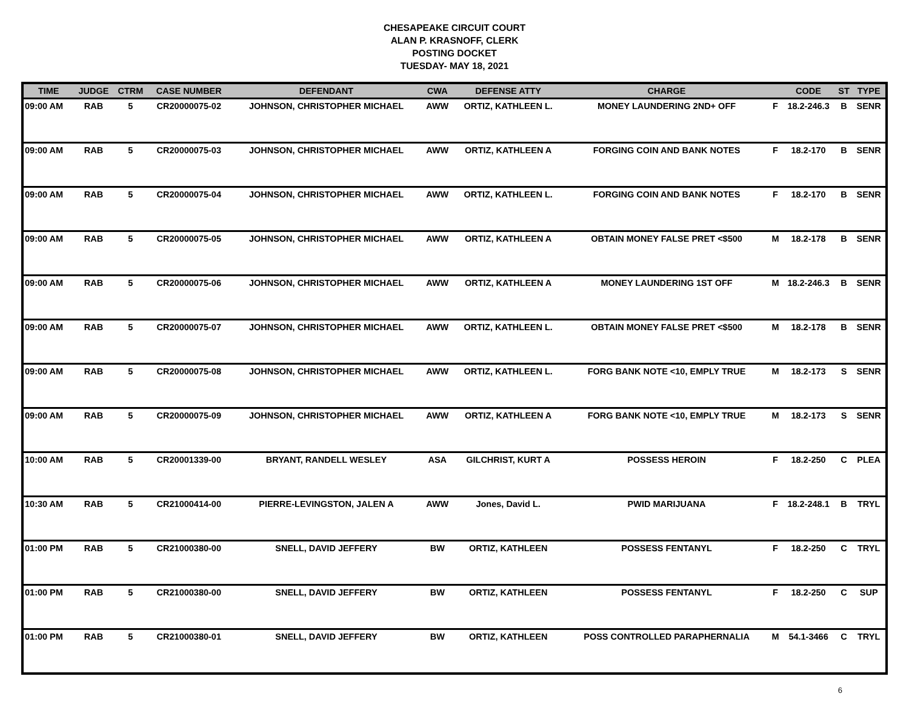CHESAPEAKE CIRCUIT COURT
ALAN P. KRASNOFF, CLERK
POSTING DOCKET
TUESDAY- MAY 18, 2021
| TIME | JUDGE | CTRM | CASE NUMBER | DEFENDANT | CWA | DEFENSE ATTY | CHARGE | | CODE | ST | TYPE |
| --- | --- | --- | --- | --- | --- | --- | --- | --- | --- | --- | --- |
| 09:00 AM | RAB | 5 | CR20000075-02 | JOHNSON, CHRISTOPHER MICHAEL | AWW | ORTIZ, KATHLEEN L. | MONEY LAUNDERING 2ND+ OFF | F | 18.2-246.3 | B | SENR |
| 09:00 AM | RAB | 5 | CR20000075-03 | JOHNSON, CHRISTOPHER MICHAEL | AWW | ORTIZ, KATHLEEN A | FORGING COIN AND BANK NOTES | F | 18.2-170 | B | SENR |
| 09:00 AM | RAB | 5 | CR20000075-04 | JOHNSON, CHRISTOPHER MICHAEL | AWW | ORTIZ, KATHLEEN L. | FORGING COIN AND BANK NOTES | F | 18.2-170 | B | SENR |
| 09:00 AM | RAB | 5 | CR20000075-05 | JOHNSON, CHRISTOPHER MICHAEL | AWW | ORTIZ, KATHLEEN A | OBTAIN MONEY FALSE PRET <$500 | M | 18.2-178 | B | SENR |
| 09:00 AM | RAB | 5 | CR20000075-06 | JOHNSON, CHRISTOPHER MICHAEL | AWW | ORTIZ, KATHLEEN A | MONEY LAUNDERING 1ST OFF | M | 18.2-246.3 | B | SENR |
| 09:00 AM | RAB | 5 | CR20000075-07 | JOHNSON, CHRISTOPHER MICHAEL | AWW | ORTIZ, KATHLEEN L. | OBTAIN MONEY FALSE PRET <$500 | M | 18.2-178 | B | SENR |
| 09:00 AM | RAB | 5 | CR20000075-08 | JOHNSON, CHRISTOPHER MICHAEL | AWW | ORTIZ, KATHLEEN L. | FORG BANK NOTE <10, EMPLY TRUE | M | 18.2-173 | S | SENR |
| 09:00 AM | RAB | 5 | CR20000075-09 | JOHNSON, CHRISTOPHER MICHAEL | AWW | ORTIZ, KATHLEEN A | FORG BANK NOTE <10, EMPLY TRUE | M | 18.2-173 | S | SENR |
| 10:00 AM | RAB | 5 | CR20001339-00 | BRYANT, RANDELL WESLEY | ASA | GILCHRIST, KURT A | POSSESS HEROIN | F | 18.2-250 | C | PLEA |
| 10:30 AM | RAB | 5 | CR21000414-00 | PIERRE-LEVINGSTON, JALEN A | AWW | Jones, David L. | PWID MARIJUANA | F | 18.2-248.1 | B | TRYL |
| 01:00 PM | RAB | 5 | CR21000380-00 | SNELL, DAVID JEFFERY | BW | ORTIZ, KATHLEEN | POSSESS FENTANYL | F | 18.2-250 | C | TRYL |
| 01:00 PM | RAB | 5 | CR21000380-00 | SNELL, DAVID JEFFERY | BW | ORTIZ, KATHLEEN | POSSESS FENTANYL | F | 18.2-250 | C | SUP |
| 01:00 PM | RAB | 5 | CR21000380-01 | SNELL, DAVID JEFFERY | BW | ORTIZ, KATHLEEN | POSS CONTROLLED PARAPHERNALIA | M | 54.1-3466 | C | TRYL |
6